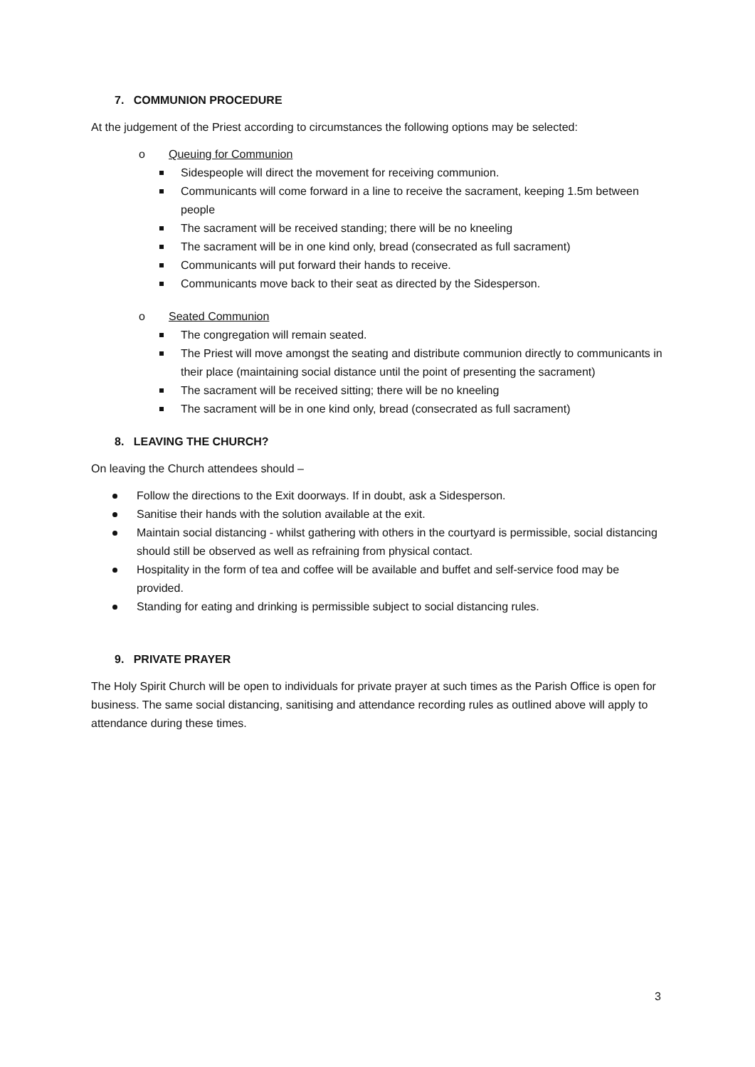7. COMMUNION PROCEDURE
At the judgement of the Priest according to circumstances the following options may be selected:
o Queuing for Communion
Sidespeople will direct the movement for receiving communion.
Communicants will come forward in a line to receive the sacrament, keeping 1.5m between people
The sacrament will be received standing; there will be no kneeling
The sacrament will be in one kind only, bread (consecrated as full sacrament)
Communicants will put forward their hands to receive.
Communicants move back to their seat as directed by the Sidesperson.
o Seated Communion
The congregation will remain seated.
The Priest will move amongst the seating and distribute communion directly to communicants in their place (maintaining social distance until the point of presenting the sacrament)
The sacrament will be received sitting; there will be no kneeling
The sacrament will be in one kind only, bread (consecrated as full sacrament)
8. LEAVING THE CHURCH?
On leaving the Church attendees should –
Follow the directions to the Exit doorways. If in doubt, ask a Sidesperson.
Sanitise their hands with the solution available at the exit.
Maintain social distancing - whilst gathering with others in the courtyard is permissible, social distancing should still be observed as well as refraining from physical contact.
Hospitality in the form of tea and coffee will be available and buffet and self-service food may be provided.
Standing for eating and drinking is permissible subject to social distancing rules.
9. PRIVATE PRAYER
The Holy Spirit Church will be open to individuals for private prayer at such times as the Parish Office is open for business. The same social distancing, sanitising and attendance recording rules as outlined above will apply to attendance during these times.
3